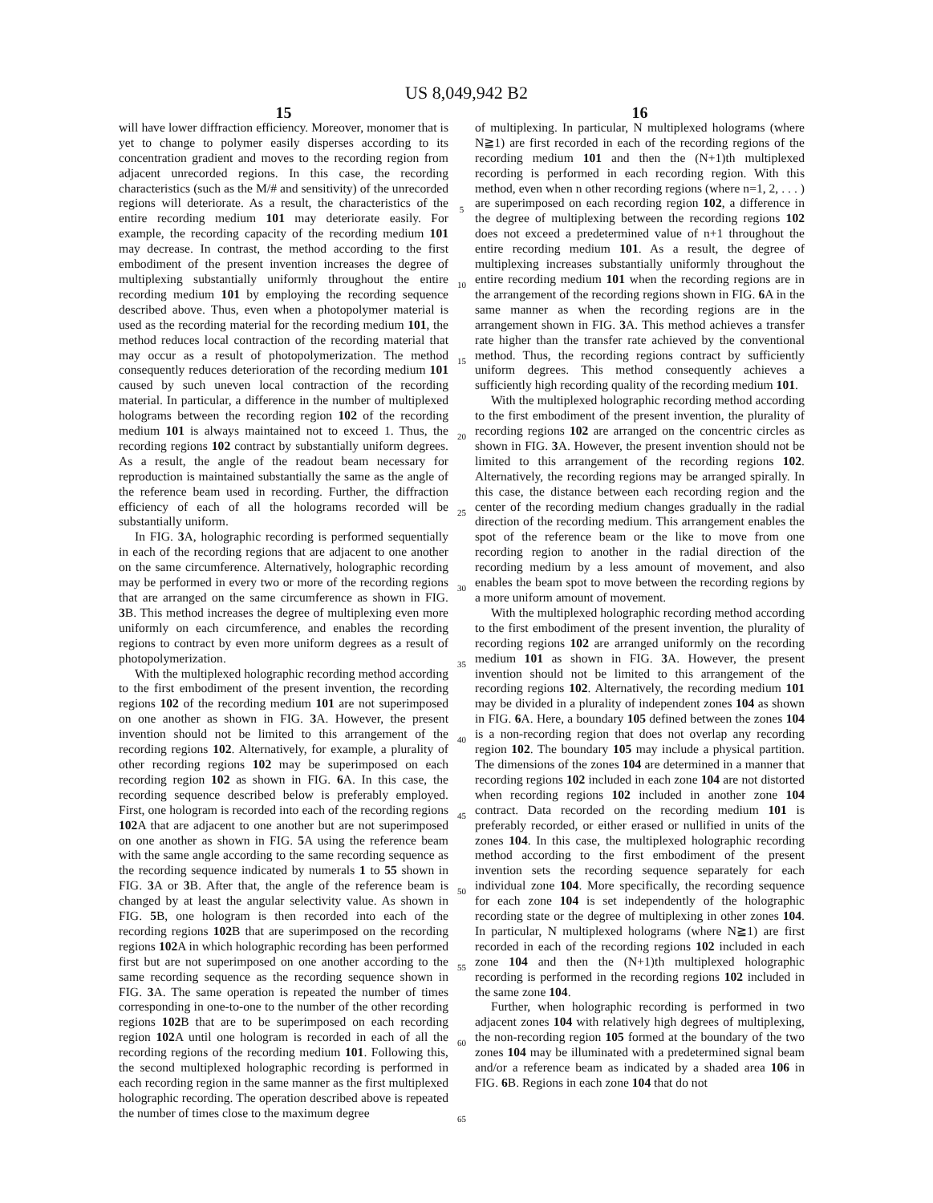US 8,049,942 B2
15
will have lower diffraction efficiency. Moreover, monomer that is yet to change to polymer easily disperses according to its concentration gradient and moves to the recording region from adjacent unrecorded regions. In this case, the recording characteristics (such as the M/# and sensitivity) of the unrecorded regions will deteriorate. As a result, the characteristics of the entire recording medium 101 may deteriorate easily. For example, the recording capacity of the recording medium 101 may decrease. In contrast, the method according to the first embodiment of the present invention increases the degree of multiplexing substantially uniformly throughout the entire recording medium 101 by employing the recording sequence described above. Thus, even when a photopolymer material is used as the recording material for the recording medium 101, the method reduces local contraction of the recording material that may occur as a result of photopolymerization. The method consequently reduces deterioration of the recording medium 101 caused by such uneven local contraction of the recording material. In particular, a difference in the number of multiplexed holograms between the recording region 102 of the recording medium 101 is always maintained not to exceed 1. Thus, the recording regions 102 contract by substantially uniform degrees. As a result, the angle of the readout beam necessary for reproduction is maintained substantially the same as the angle of the reference beam used in recording. Further, the diffraction efficiency of each of all the holograms recorded will be substantially uniform.
In FIG. 3 A, holographic recording is performed sequentially in each of the recording regions that are adjacent to one another on the same circumference. Alternatively, holographic recording may be performed in every two or more of the recording regions that are arranged on the same circumference as shown in FIG. 3 B. This method increases the degree of multiplexing even more uniformly on each circumference, and enables the recording regions to contract by even more uniform degrees as a result of photopolymerization.
With the multiplexed holographic recording method according to the first embodiment of the present invention, the recording regions 102 of the recording medium 101 are not superimposed on one another as shown in FIG. 3 A. However, the present invention should not be limited to this arrangement of the recording regions 102. Alternatively, for example, a plurality of other recording regions 102 may be superimposed on each recording region 102 as shown in FIG. 6 A. In this case, the recording sequence described below is preferably employed. First, one hologram is recorded into each of the recording regions 102 A that are adjacent to one another but are not superimposed on one another as shown in FIG. 5 A using the reference beam with the same angle according to the same recording sequence as the recording sequence indicated by numerals 1 to 55 shown in FIG. 3 A or 3 B. After that, the angle of the reference beam is changed by at least the angular selectivity value. As shown in FIG. 5 B, one hologram is then recorded into each of the recording regions 102 B that are superimposed on the recording regions 102 A in which holographic recording has been performed first but are not superimposed on one another according to the same recording sequence as the recording sequence shown in FIG. 3 A. The same operation is repeated the number of times corresponding in one-to-one to the number of the other recording regions 102 B that are to be superimposed on each recording region 102 A until one hologram is recorded in each of all the recording regions of the recording medium 101. Following this, the second multiplexed holographic recording is performed in each recording region in the same manner as the first multiplexed holographic recording. The operation described above is repeated the number of times close to the maximum degree
5
10
15
20
25
30
35
40
45
50
55
60
65
16
of multiplexing. In particular, N multiplexed holograms (where N≧1) are first recorded in each of the recording regions of the recording medium 101 and then the (N+1)th multiplexed recording is performed in each recording region. With this method, even when n other recording regions (where n=1, 2, . . . ) are superimposed on each recording region 102, a difference in the degree of multiplexing between the recording regions 102 does not exceed a predetermined value of n+1 throughout the entire recording medium 101. As a result, the degree of multiplexing increases substantially uniformly throughout the entire recording medium 101 when the recording regions are in the arrangement of the recording regions shown in FIG. 6 A in the same manner as when the recording regions are in the arrangement shown in FIG. 3 A. This method achieves a transfer rate higher than the transfer rate achieved by the conventional method. Thus, the recording regions contract by sufficiently uniform degrees. This method consequently achieves a sufficiently high recording quality of the recording medium 101.
With the multiplexed holographic recording method according to the first embodiment of the present invention, the plurality of recording regions 102 are arranged on the concentric circles as shown in FIG. 3 A. However, the present invention should not be limited to this arrangement of the recording regions 102. Alternatively, the recording regions may be arranged spirally. In this case, the distance between each recording region and the center of the recording medium changes gradually in the radial direction of the recording medium. This arrangement enables the spot of the reference beam or the like to move from one recording region to another in the radial direction of the recording medium by a less amount of movement, and also enables the beam spot to move between the recording regions by a more uniform amount of movement.
With the multiplexed holographic recording method according to the first embodiment of the present invention, the plurality of recording regions 102 are arranged uniformly on the recording medium 101 as shown in FIG. 3 A. However, the present invention should not be limited to this arrangement of the recording regions 102. Alternatively, the recording medium 101 may be divided in a plurality of independent zones 104 as shown in FIG. 6 A. Here, a boundary 105 defined between the zones 104 is a non-recording region that does not overlap any recording region 102. The boundary 105 may include a physical partition. The dimensions of the zones 104 are determined in a manner that recording regions 102 included in each zone 104 are not distorted when recording regions 102 included in another zone 104 contract. Data recorded on the recording medium 101 is preferably recorded, or either erased or nullified in units of the zones 104. In this case, the multiplexed holographic recording method according to the first embodiment of the present invention sets the recording sequence separately for each individual zone 104. More specifically, the recording sequence for each zone 104 is set independently of the holographic recording state or the degree of multiplexing in other zones 104. In particular, N multiplexed holograms (where N≧1) are first recorded in each of the recording regions 102 included in each zone 104 and then the (N+1)th multiplexed holographic recording is performed in the recording regions 102 included in the same zone 104.
Further, when holographic recording is performed in two adjacent zones 104 with relatively high degrees of multiplexing, the non-recording region 105 formed at the boundary of the two zones 104 may be illuminated with a predetermined signal beam and/or a reference beam as indicated by a shaded area 106 in FIG. 6 B. Regions in each zone 104 that do not